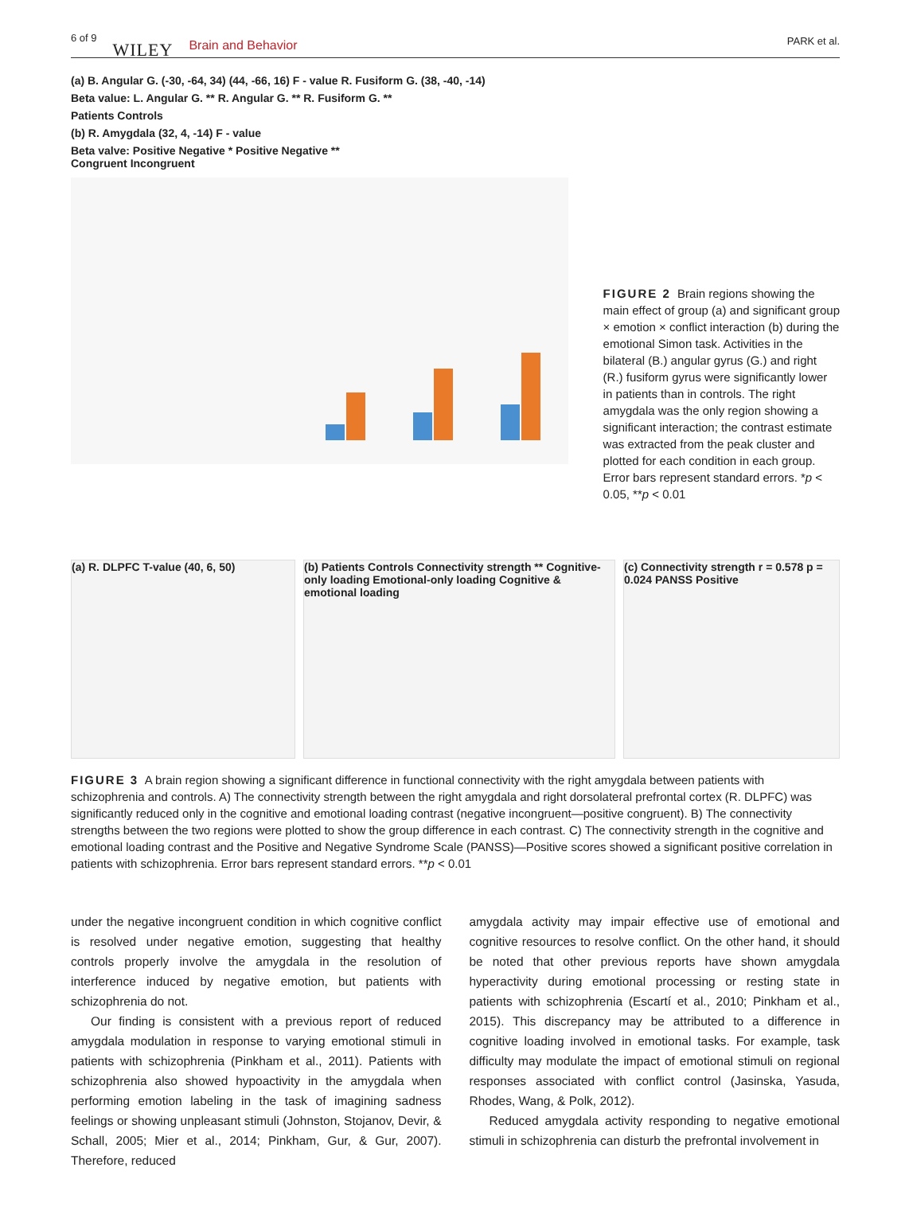6 of 9 WILEY Brain and Behavior PARK et al.
(a) B. Angular G. (-30, -64, 34) (44, -66, 16) F - value R. Fusiform G. (38, -40, -14)
Beta value: L. Angular G. ** R. Angular G. ** R. Fusiform G. **
Patients Controls
(b) R. Amygdala (32, 4, -14) F - value
Beta valve: Positive Negative * Positive Negative **
Congruent Incongruent
FIGURE 2 Brain regions showing the main effect of group (a) and significant group × emotion × conflict interaction (b) during the emotional Simon task. Activities in the bilateral (B.) angular gyrus (G.) and right (R.) fusiform gyrus were significantly lower in patients than in controls. The right amygdala was the only region showing a significant interaction; the contrast estimate was extracted from the peak cluster and plotted for each condition in each group. Error bars represent standard errors. *p < 0.05, **p < 0.01
(a) R. DLPFC T-value (40, 6, 50) (b) Patients Controls Connectivity strength ** Cognitive-only loading Emotional-only loading Cognitive & emotional loading
(c) Connectivity strength r = 0.578 p = 0.024 PANSS Positive
FIGURE 3 A brain region showing a significant difference in functional connectivity with the right amygdala between patients with schizophrenia and controls. A) The connectivity strength between the right amygdala and right dorsolateral prefrontal cortex (R. DLPFC) was significantly reduced only in the cognitive and emotional loading contrast (negative incongruent—positive congruent). B) The connectivity strengths between the two regions were plotted to show the group difference in each contrast. C) The connectivity strength in the cognitive and emotional loading contrast and the Positive and Negative Syndrome Scale (PANSS)—Positive scores showed a significant positive correlation in patients with schizophrenia. Error bars represent standard errors. **p < 0.01
under the negative incongruent condition in which cognitive conflict is resolved under negative emotion, suggesting that healthy controls properly involve the amygdala in the resolution of interference induced by negative emotion, but patients with schizophrenia do not.
Our finding is consistent with a previous report of reduced amygdala modulation in response to varying emotional stimuli in patients with schizophrenia (Pinkham et al., 2011). Patients with schizophrenia also showed hypoactivity in the amygdala when performing emotion labeling in the task of imagining sadness feelings or showing unpleasant stimuli (Johnston, Stojanov, Devir, & Schall, 2005; Mier et al., 2014; Pinkham, Gur, & Gur, 2007). Therefore, reduced
amygdala activity may impair effective use of emotional and cognitive resources to resolve conflict. On the other hand, it should be noted that other previous reports have shown amygdala hyperactivity during emotional processing or resting state in patients with schizophrenia (Escartí et al., 2010; Pinkham et al., 2015). This discrepancy may be attributed to a difference in cognitive loading involved in emotional tasks. For example, task difficulty may modulate the impact of emotional stimuli on regional responses associated with conflict control (Jasinska, Yasuda, Rhodes, Wang, & Polk, 2012).
Reduced amygdala activity responding to negative emotional stimuli in schizophrenia can disturb the prefrontal involvement in